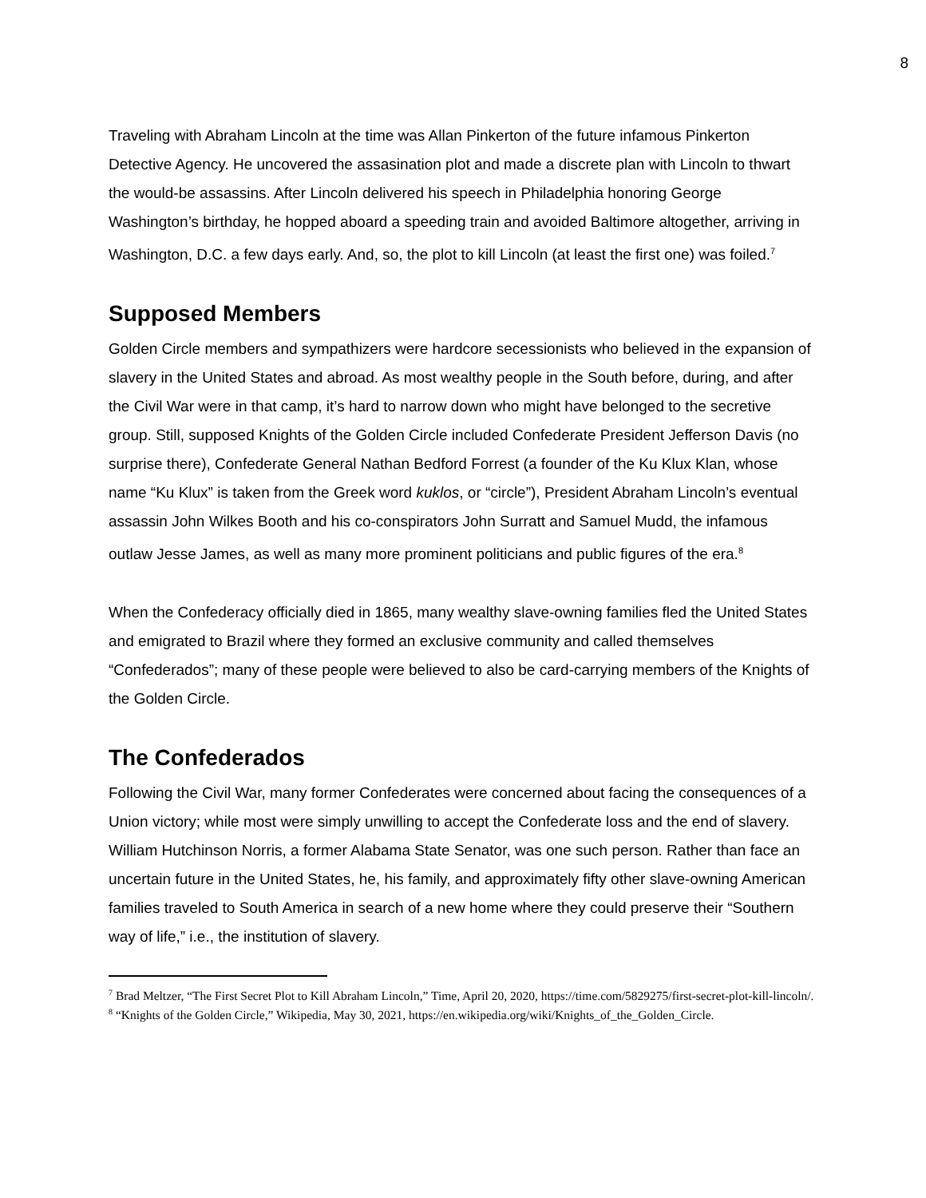8
Traveling with Abraham Lincoln at the time was Allan Pinkerton of the future infamous Pinkerton Detective Agency. He uncovered the assasination plot and made a discrete plan with Lincoln to thwart the would-be assassins. After Lincoln delivered his speech in Philadelphia honoring George Washington’s birthday, he hopped aboard a speeding train and avoided Baltimore altogether, arriving in Washington, D.C. a few days early. And, so, the plot to kill Lincoln (at least the first one) was foiled.<sup>7</sup>
Supposed Members
Golden Circle members and sympathizers were hardcore secessionists who believed in the expansion of slavery in the United States and abroad. As most wealthy people in the South before, during, and after the Civil War were in that camp, it’s hard to narrow down who might have belonged to the secretive group. Still, supposed Knights of the Golden Circle included Confederate President Jefferson Davis (no surprise there), Confederate General Nathan Bedford Forrest (a founder of the Ku Klux Klan, whose name “Ku Klux” is taken from the Greek word kuklos, or “circle”), President Abraham Lincoln’s eventual assassin John Wilkes Booth and his co-conspirators John Surratt and Samuel Mudd, the infamous outlaw Jesse James, as well as many more prominent politicians and public figures of the era.<sup>8</sup>
When the Confederacy officially died in 1865, many wealthy slave-owning families fled the United States and emigrated to Brazil where they formed an exclusive community and called themselves “Confederados”; many of these people were believed to also be card-carrying members of the Knights of the Golden Circle.
The Confederados
Following the Civil War, many former Confederates were concerned about facing the consequences of a Union victory; while most were simply unwilling to accept the Confederate loss and the end of slavery. William Hutchinson Norris, a former Alabama State Senator, was one such person. Rather than face an uncertain future in the United States, he, his family, and approximately fifty other slave-owning American families traveled to South America in search of a new home where they could preserve their “Southern way of life,” i.e., the institution of slavery.
<sup>7</sup> Brad Meltzer, “The First Secret Plot to Kill Abraham Lincoln,” Time, April 20, 2020, https://time.com/5829275/first-secret-plot-kill-lincoln/.
<sup>8</sup> “Knights of the Golden Circle,” Wikipedia, May 30, 2021, https://en.wikipedia.org/wiki/Knights_of_the_Golden_Circle.